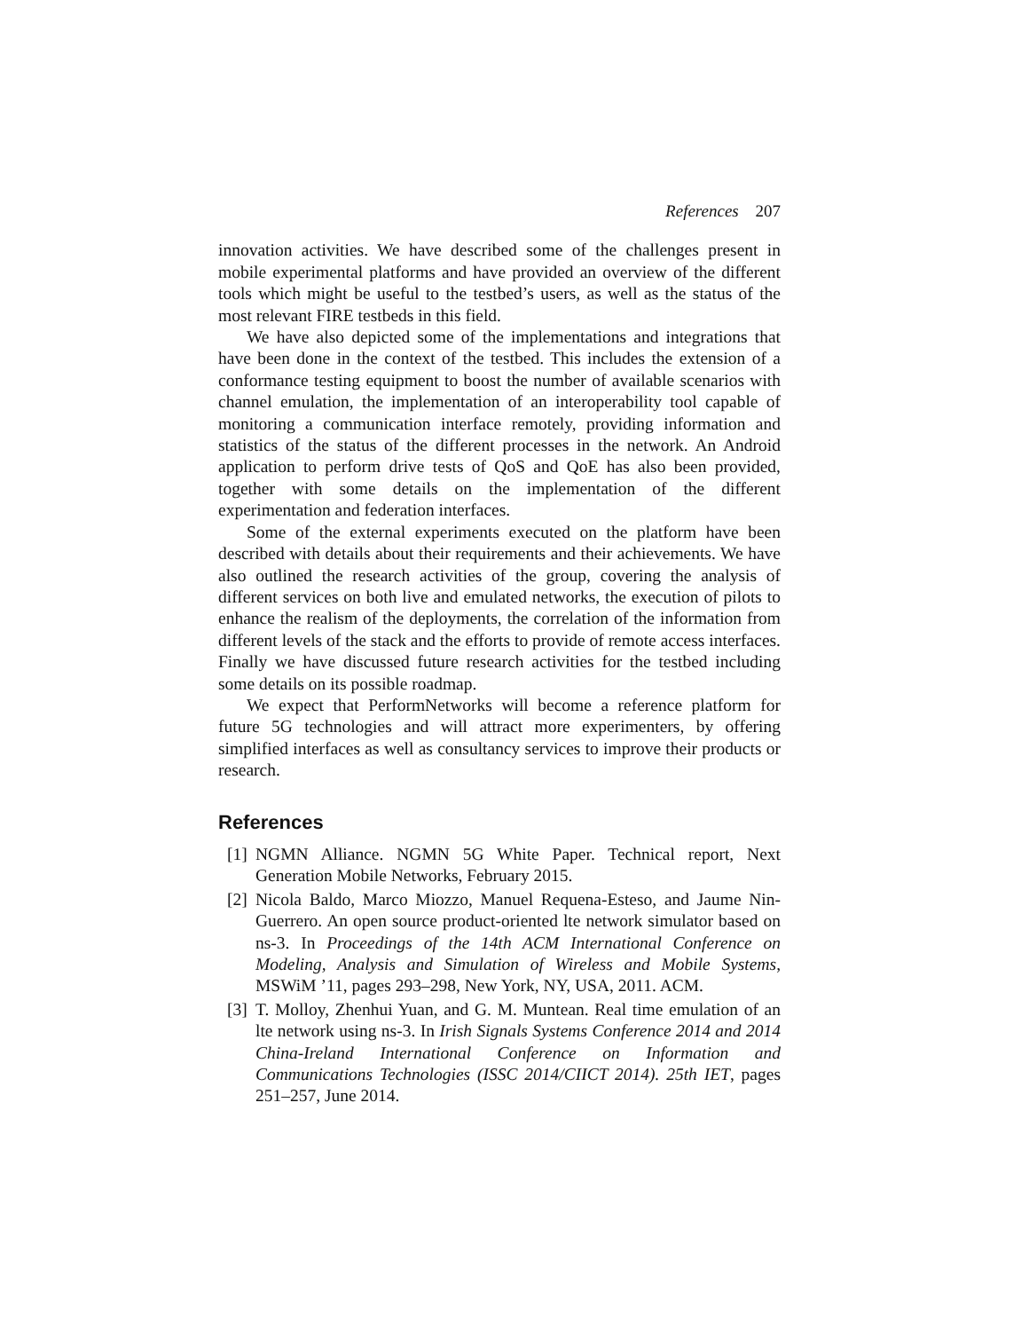References 207
innovation activities. We have described some of the challenges present in mobile experimental platforms and have provided an overview of the different tools which might be useful to the testbed’s users, as well as the status of the most relevant FIRE testbeds in this field.
We have also depicted some of the implementations and integrations that have been done in the context of the testbed. This includes the extension of a conformance testing equipment to boost the number of available scenarios with channel emulation, the implementation of an interoperability tool capable of monitoring a communication interface remotely, providing information and statistics of the status of the different processes in the network. An Android application to perform drive tests of QoS and QoE has also been provided, together with some details on the implementation of the different experimentation and federation interfaces.
Some of the external experiments executed on the platform have been described with details about their requirements and their achievements. We have also outlined the research activities of the group, covering the analysis of different services on both live and emulated networks, the execution of pilots to enhance the realism of the deployments, the correlation of the information from different levels of the stack and the efforts to provide of remote access interfaces. Finally we have discussed future research activities for the testbed including some details on its possible roadmap.
We expect that PerformNetworks will become a reference platform for future 5G technologies and will attract more experimenters, by offering simplified interfaces as well as consultancy services to improve their products or research.
References
[1] NGMN Alliance. NGMN 5G White Paper. Technical report, Next Generation Mobile Networks, February 2015.
[2] Nicola Baldo, Marco Miozzo, Manuel Requena-Esteso, and Jaume Nin-Guerrero. An open source product-oriented lte network simulator based on ns-3. In Proceedings of the 14th ACM International Conference on Modeling, Analysis and Simulation of Wireless and Mobile Systems, MSWiM ’11, pages 293–298, New York, NY, USA, 2011. ACM.
[3] T. Molloy, Zhenhui Yuan, and G. M. Muntean. Real time emulation of an lte network using ns-3. In Irish Signals Systems Conference 2014 and 2014 China-Ireland International Conference on Information and Communications Technologies (ISSC 2014/CIICT 2014). 25th IET, pages 251–257, June 2014.